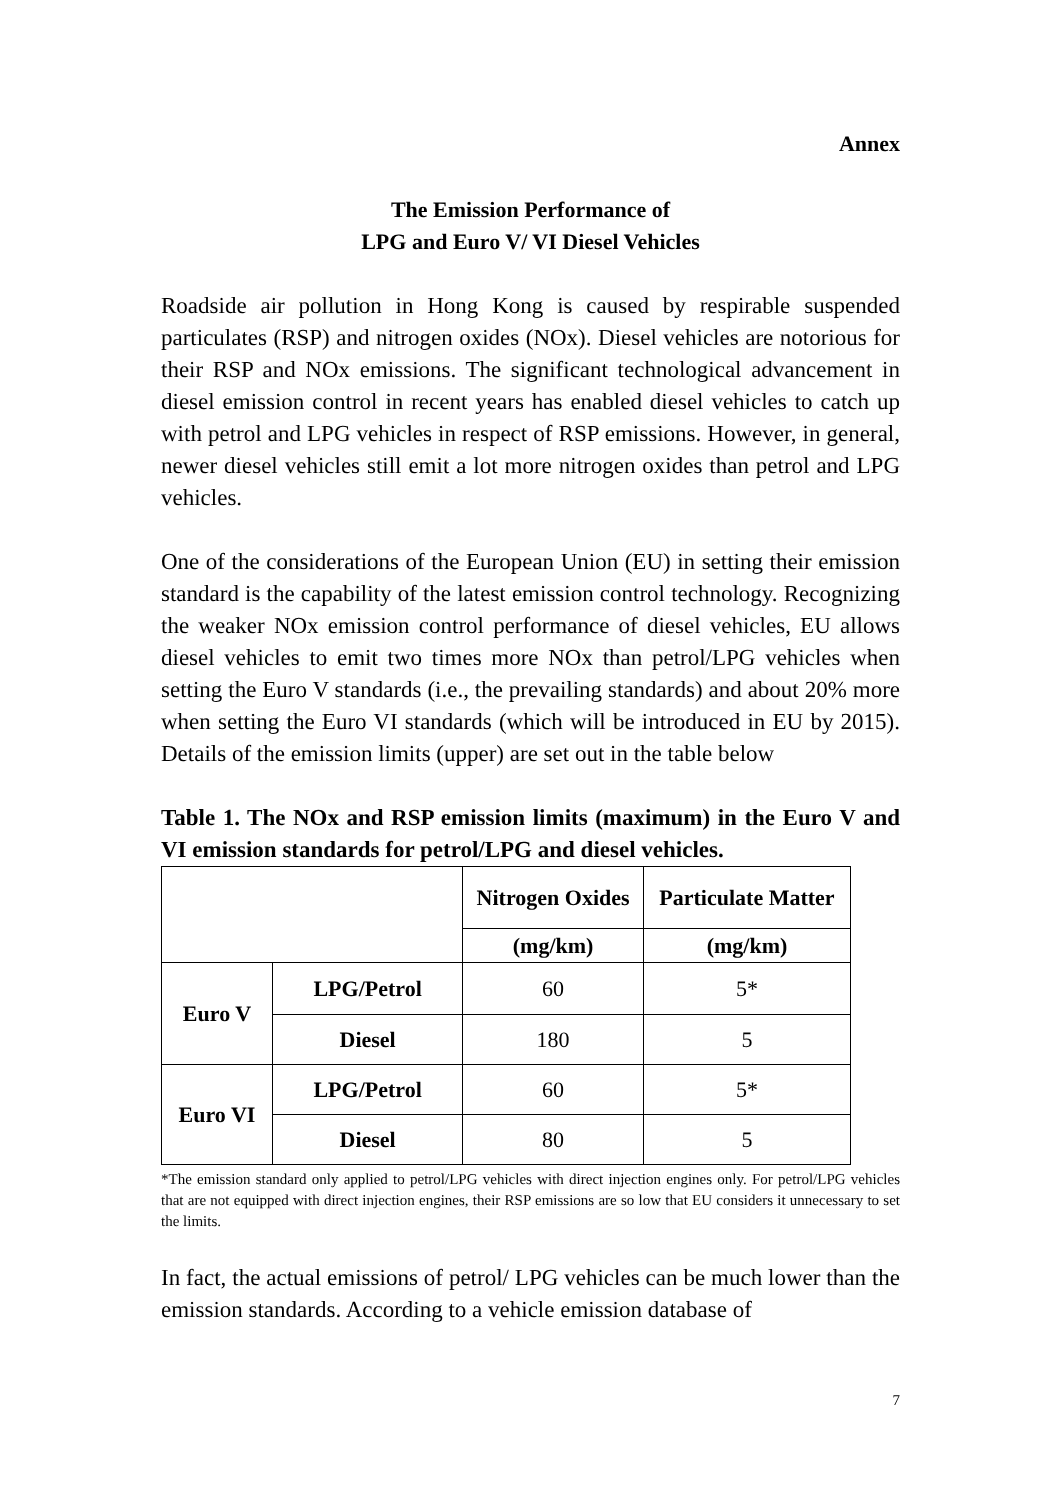Annex
The Emission Performance of
LPG and Euro V/ VI Diesel Vehicles
Roadside air pollution in Hong Kong is caused by respirable suspended particulates (RSP) and nitrogen oxides (NOx). Diesel vehicles are notorious for their RSP and NOx emissions. The significant technological advancement in diesel emission control in recent years has enabled diesel vehicles to catch up with petrol and LPG vehicles in respect of RSP emissions. However, in general, newer diesel vehicles still emit a lot more nitrogen oxides than petrol and LPG vehicles.
One of the considerations of the European Union (EU) in setting their emission standard is the capability of the latest emission control technology. Recognizing the weaker NOx emission control performance of diesel vehicles, EU allows diesel vehicles to emit two times more NOx than petrol/LPG vehicles when setting the Euro V standards (i.e., the prevailing standards) and about 20% more when setting the Euro VI standards (which will be introduced in EU by 2015). Details of the emission limits (upper) are set out in the table below
Table 1. The NOx and RSP emission limits (maximum) in the Euro V and VI emission standards for petrol/LPG and diesel vehicles.
| | | Nitrogen Oxides | Particulate Matter |
| --- | --- | --- | --- |
| | | (mg/km) | (mg/km) |
| Euro V | LPG/Petrol | 60 | 5* |
| | Diesel | 180 | 5 |
| Euro VI | LPG/Petrol | 60 | 5* |
| | Diesel | 80 | 5 |
*The emission standard only applied to petrol/LPG vehicles with direct injection engines only. For petrol/LPG vehicles that are not equipped with direct injection engines, their RSP emissions are so low that EU considers it unnecessary to set the limits.
In fact, the actual emissions of petrol/ LPG vehicles can be much lower than the emission standards. According to a vehicle emission database of
7